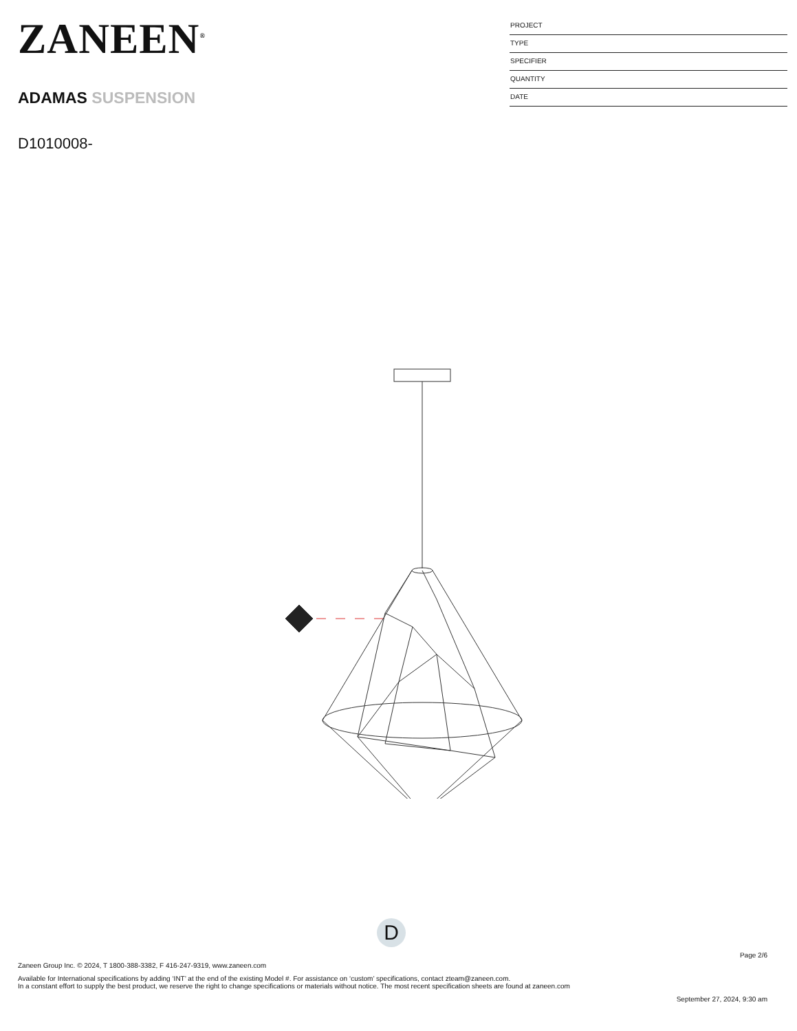ZANEEN<sup>®</sup>
ADAMAS SUSPENSION
D1010008-
PROJECT
TYPE
SPECIFIER
QUANTITY
DATE
D
Page 2/6
Zaneen Group Inc. © 2024, T 1800-388-3382, F 416-247-9319, www.zaneen.com
Available for International specifications by adding ‘INT’ at the end of the existing Model #. For assistance on ‘custom’ specifications, contact zteam@zaneen.com.
In a constant effort to supply the best product, we reserve the right to change specifications or materials without notice. The most recent specification sheets are found at zaneen.com
September 27, 2024, 9:30 am